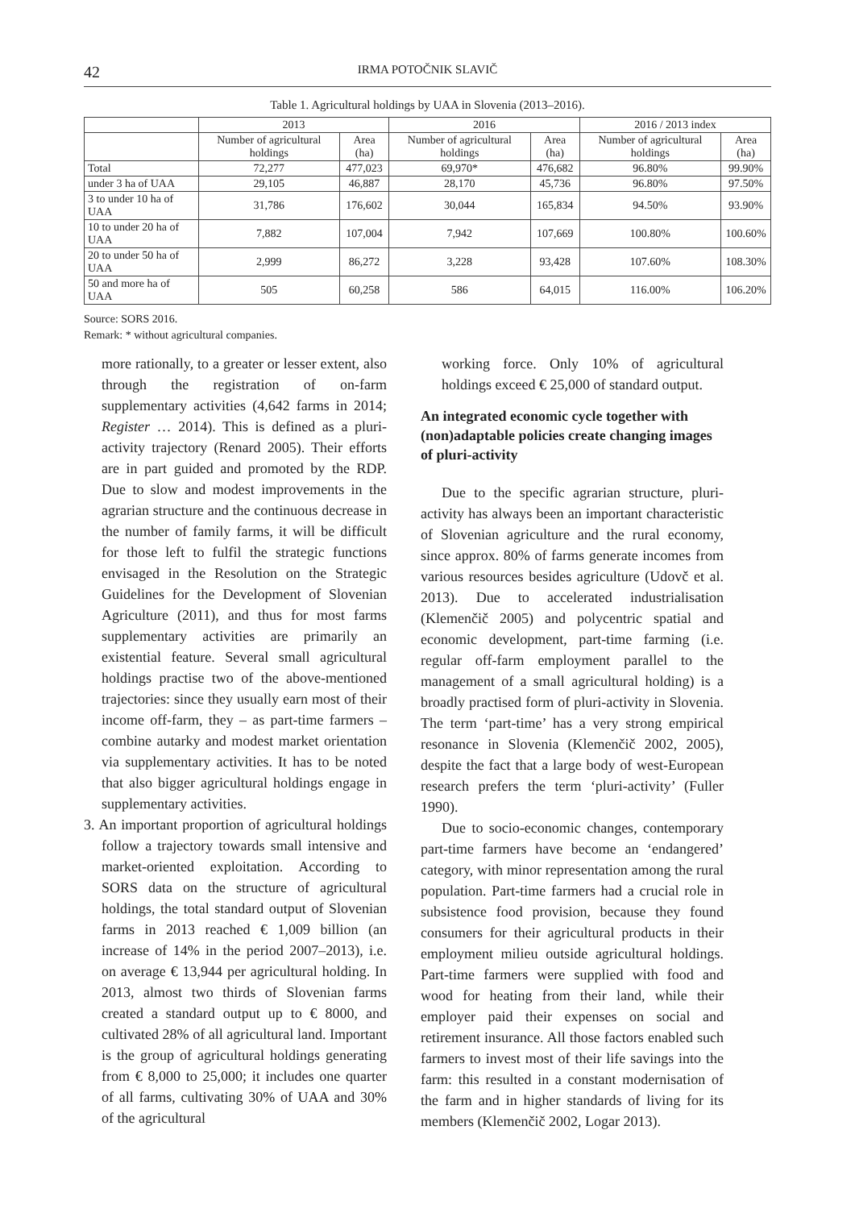42 IRMA POTOČNIK SLAVIČ
Table 1. Agricultural holdings by UAA in Slovenia (2013–2016).
| | 2013 | | 2016 | | 2016 / 2013 index | |
| --- | --- | --- | --- | --- | --- | --- |
| | Number of agricultural holdings | Area (ha) | Number of agricultural holdings | Area (ha) | Number of agricultural holdings | Area (ha) |
| Total | 72,277 | 477,023 | 69,970* | 476,682 | 96.80% | 99.90% |
| under 3 ha of UAA | 29,105 | 46,887 | 28,170 | 45,736 | 96.80% | 97.50% |
| 3 to under 10 ha of UAA | 31,786 | 176,602 | 30,044 | 165,834 | 94.50% | 93.90% |
| 10 to under 20 ha of UAA | 7,882 | 107,004 | 7,942 | 107,669 | 100.80% | 100.60% |
| 20 to under 50 ha of UAA | 2,999 | 86,272 | 3,228 | 93,428 | 107.60% | 108.30% |
| 50 and more ha of UAA | 505 | 60,258 | 586 | 64,015 | 116.00% | 106.20% |
Source: SORS 2016.
Remark: * without agricultural companies.
more rationally, to a greater or lesser extent, also through the registration of on-farm supplementary activities (4,642 farms in 2014; Register … 2014). This is defined as a pluri-activity trajectory (Renard 2005). Their efforts are in part guided and promoted by the RDP. Due to slow and modest improvements in the agrarian structure and the continuous decrease in the number of family farms, it will be difficult for those left to fulfil the strategic functions envisaged in the Resolution on the Strategic Guidelines for the Development of Slovenian Agriculture (2011), and thus for most farms supplementary activities are primarily an existential feature. Several small agricultural holdings practise two of the above-mentioned trajectories: since they usually earn most of their income off-farm, they – as part-time farmers – combine autarky and modest market orientation via supplementary activities. It has to be noted that also bigger agricultural holdings engage in supplementary activities.
3. An important proportion of agricultural holdings follow a trajectory towards small intensive and market-oriented exploitation. According to SORS data on the structure of agricultural holdings, the total standard output of Slovenian farms in 2013 reached € 1,009 billion (an increase of 14% in the period 2007–2013), i.e. on average € 13,944 per agricultural holding. In 2013, almost two thirds of Slovenian farms created a standard output up to € 8000, and cultivated 28% of all agricultural land. Important is the group of agricultural holdings generating from € 8,000 to 25,000; it includes one quarter of all farms, cultivating 30% of UAA and 30% of the agricultural
working force. Only 10% of agricultural holdings exceed € 25,000 of standard output.
An integrated economic cycle together with (non)adaptable policies create changing images of pluri-activity
Due to the specific agrarian structure, pluri-activity has always been an important characteristic of Slovenian agriculture and the rural economy, since approx. 80% of farms generate incomes from various resources besides agriculture (Udovč et al. 2013). Due to accelerated industrialisation (Klemenčič 2005) and polycentric spatial and economic development, part-time farming (i.e. regular off-farm employment parallel to the management of a small agricultural holding) is a broadly practised form of pluri-activity in Slovenia. The term ‘part-time’ has a very strong empirical resonance in Slovenia (Klemenčič 2002, 2005), despite the fact that a large body of west-European research prefers the term ‘pluri-activity’ (Fuller 1990).
Due to socio-economic changes, contemporary part-time farmers have become an ‘endangered’ category, with minor representation among the rural population. Part-time farmers had a crucial role in subsistence food provision, because they found consumers for their agricultural products in their employment milieu outside agricultural holdings. Part-time farmers were supplied with food and wood for heating from their land, while their employer paid their expenses on social and retirement insurance. All those factors enabled such farmers to invest most of their life savings into the farm: this resulted in a constant modernisation of the farm and in higher standards of living for its members (Klemenčič 2002, Logar 2013).